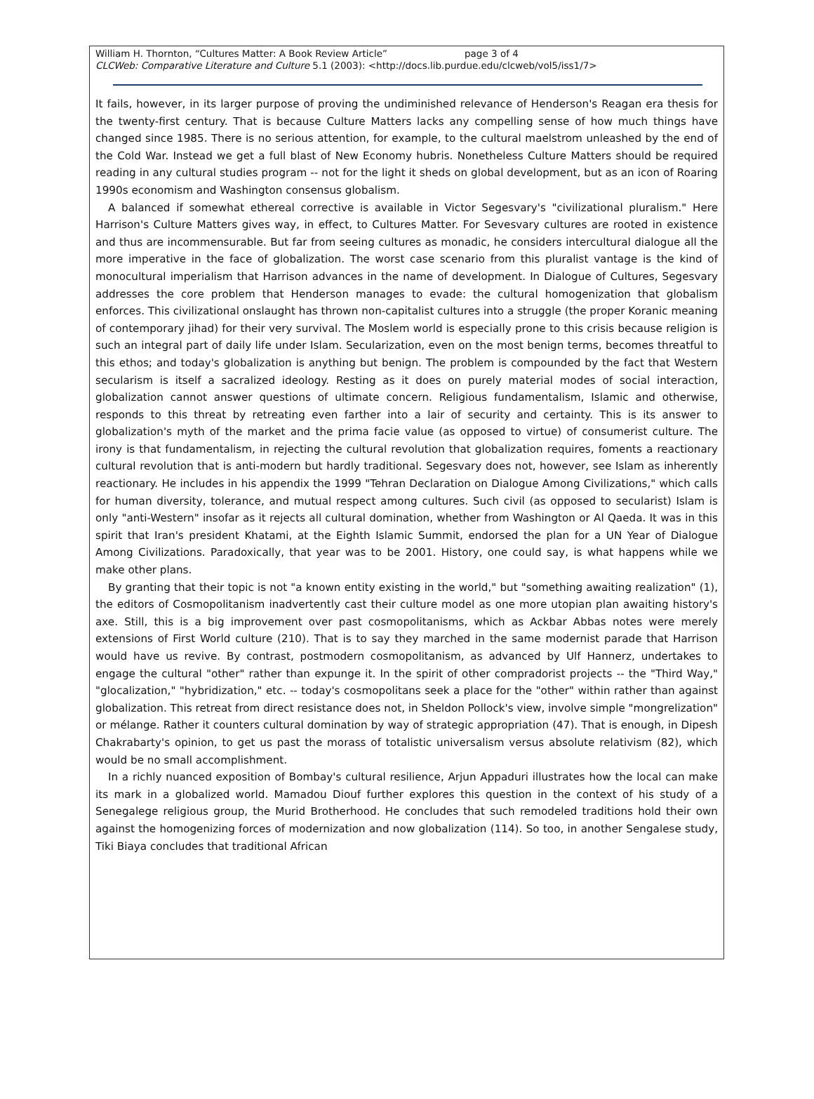William H. Thornton, “Cultures Matter: A Book Review Article” page 3 of 4
CLCWeb: Comparative Literature and Culture 5.1 (2003): <http://docs.lib.purdue.edu/clcweb/vol5/iss1/7>
It fails, however, in its larger purpose of proving the undiminished relevance of Henderson's Reagan era thesis for the twenty-first century. That is because Culture Matters lacks any compelling sense of how much things have changed since 1985. There is no serious attention, for example, to the cultural maelstrom unleashed by the end of the Cold War. Instead we get a full blast of New Economy hubris. Nonetheless Culture Matters should be required reading in any cultural studies program -- not for the light it sheds on global development, but as an icon of Roaring 1990s economism and Washington consensus globalism.
A balanced if somewhat ethereal corrective is available in Victor Segesvary's "civilizational pluralism." Here Harrison's Culture Matters gives way, in effect, to Cultures Matter. For Sevesvary cultures are rooted in existence and thus are incommensurable. But far from seeing cultures as monadic, he considers intercultural dialogue all the more imperative in the face of globalization. The worst case scenario from this pluralist vantage is the kind of monocultural imperialism that Harrison advances in the name of development. In Dialogue of Cultures, Segesvary addresses the core problem that Henderson manages to evade: the cultural homogenization that globalism enforces. This civilizational onslaught has thrown non-capitalist cultures into a struggle (the proper Koranic meaning of contemporary jihad) for their very survival. The Moslem world is especially prone to this crisis because religion is such an integral part of daily life under Islam. Secularization, even on the most benign terms, becomes threatful to this ethos; and today's globalization is anything but benign. The problem is compounded by the fact that Western secularism is itself a sacralized ideology. Resting as it does on purely material modes of social interaction, globalization cannot answer questions of ultimate concern. Religious fundamentalism, Islamic and otherwise, responds to this threat by retreating even farther into a lair of security and certainty. This is its answer to globalization's myth of the market and the prima facie value (as opposed to virtue) of consumerist culture. The irony is that fundamentalism, in rejecting the cultural revolution that globalization requires, foments a reactionary cultural revolution that is anti-modern but hardly traditional. Segesvary does not, however, see Islam as inherently reactionary. He includes in his appendix the 1999 "Tehran Declaration on Dialogue Among Civilizations," which calls for human diversity, tolerance, and mutual respect among cultures. Such civil (as opposed to secularist) Islam is only "anti-Western" insofar as it rejects all cultural domination, whether from Washington or Al Qaeda. It was in this spirit that Iran's president Khatami, at the Eighth Islamic Summit, endorsed the plan for a UN Year of Dialogue Among Civilizations. Paradoxically, that year was to be 2001. History, one could say, is what happens while we make other plans.
By granting that their topic is not "a known entity existing in the world," but "something awaiting realization" (1), the editors of Cosmopolitanism inadvertently cast their culture model as one more utopian plan awaiting history's axe. Still, this is a big improvement over past cosmopolitanisms, which as Ackbar Abbas notes were merely extensions of First World culture (210). That is to say they marched in the same modernist parade that Harrison would have us revive. By contrast, postmodern cosmopolitanism, as advanced by Ulf Hannerz, undertakes to engage the cultural "other" rather than expunge it. In the spirit of other compradorist projects -- the "Third Way," "glocalization," "hybridization," etc. -- today's cosmopolitans seek a place for the "other" within rather than against globalization. This retreat from direct resistance does not, in Sheldon Pollock's view, involve simple "mongrelization" or mélange. Rather it counters cultural domination by way of strategic appropriation (47). That is enough, in Dipesh Chakrabarty's opinion, to get us past the morass of totalistic universalism versus absolute relativism (82), which would be no small accomplishment.
In a richly nuanced exposition of Bombay's cultural resilience, Arjun Appaduri illustrates how the local can make its mark in a globalized world. Mamadou Diouf further explores this question in the context of his study of a Senegalege religious group, the Murid Brotherhood. He concludes that such remodeled traditions hold their own against the homogenizing forces of modernization and now globalization (114). So too, in another Sengalese study, Tiki Biaya concludes that traditional African